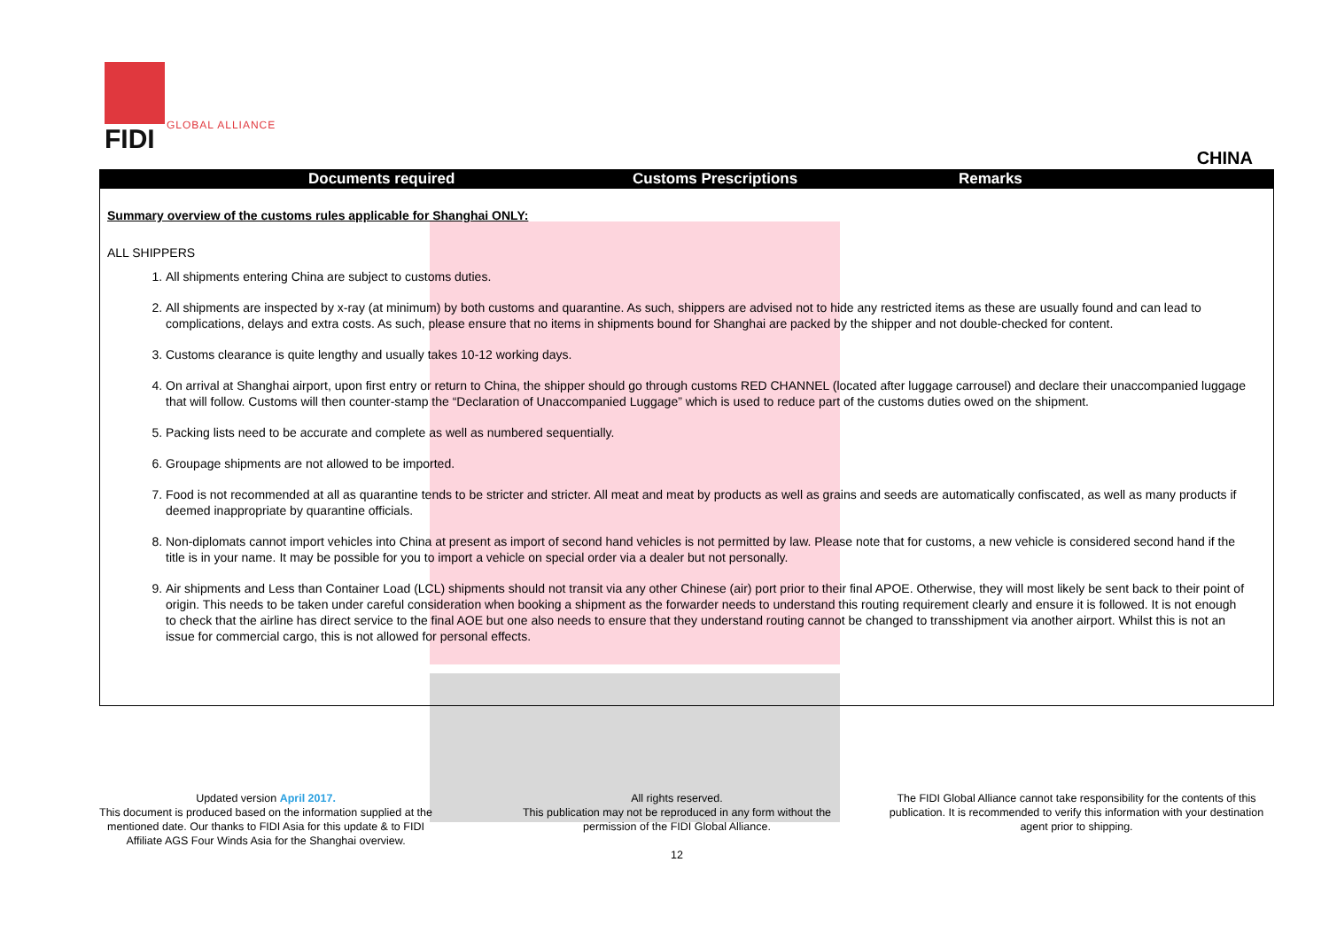FIDI GLOBAL ALLIANCE
CHINA
Documents required Customs Prescriptions Remarks
Summary overview of the customs rules applicable for Shanghai ONLY:
ALL SHIPPERS
1. All shipments entering China are subject to customs duties.
2. All shipments are inspected by x-ray (at minimum) by both customs and quarantine. As such, shippers are advised not to hide any restricted items as these are usually found and can lead to complications, delays and extra costs. As such, please ensure that no items in shipments bound for Shanghai are packed by the shipper and not double-checked for content.
3. Customs clearance is quite lengthy and usually takes 10-12 working days.
4. On arrival at Shanghai airport, upon first entry or return to China, the shipper should go through customs RED CHANNEL (located after luggage carrousel) and declare their unaccompanied luggage that will follow. Customs will then counter-stamp the “Declaration of Unaccompanied Luggage” which is used to reduce part of the customs duties owed on the shipment.
5. Packing lists need to be accurate and complete as well as numbered sequentially.
6. Groupage shipments are not allowed to be imported.
7. Food is not recommended at all as quarantine tends to be stricter and stricter. All meat and meat by products as well as grains and seeds are automatically confiscated, as well as many products if deemed inappropriate by quarantine officials.
8. Non-diplomats cannot import vehicles into China at present as import of second hand vehicles is not permitted by law. Please note that for customs, a new vehicle is considered second hand if the title is in your name. It may be possible for you to import a vehicle on special order via a dealer but not personally.
9. Air shipments and Less than Container Load (LCL) shipments should not transit via any other Chinese (air) port prior to their final APOE. Otherwise, they will most likely be sent back to their point of origin. This needs to be taken under careful consideration when booking a shipment as the forwarder needs to understand this routing requirement clearly and ensure it is followed. It is not enough to check that the airline has direct service to the final AOE but one also needs to ensure that they understand routing cannot be changed to transshipment via another airport. Whilst this is not an issue for commercial cargo, this is not allowed for personal effects.
Updated version April 2017.
This document is produced based on the information supplied at the mentioned date. Our thanks to FIDI Asia for this update & to FIDI Affiliate AGS Four Winds Asia for the Shanghai overview.
All rights reserved.
This publication may not be reproduced in any form without the permission of the FIDI Global Alliance.
12
The FIDI Global Alliance cannot take responsibility for the contents of this publication. It is recommended to verify this information with your destination agent prior to shipping.